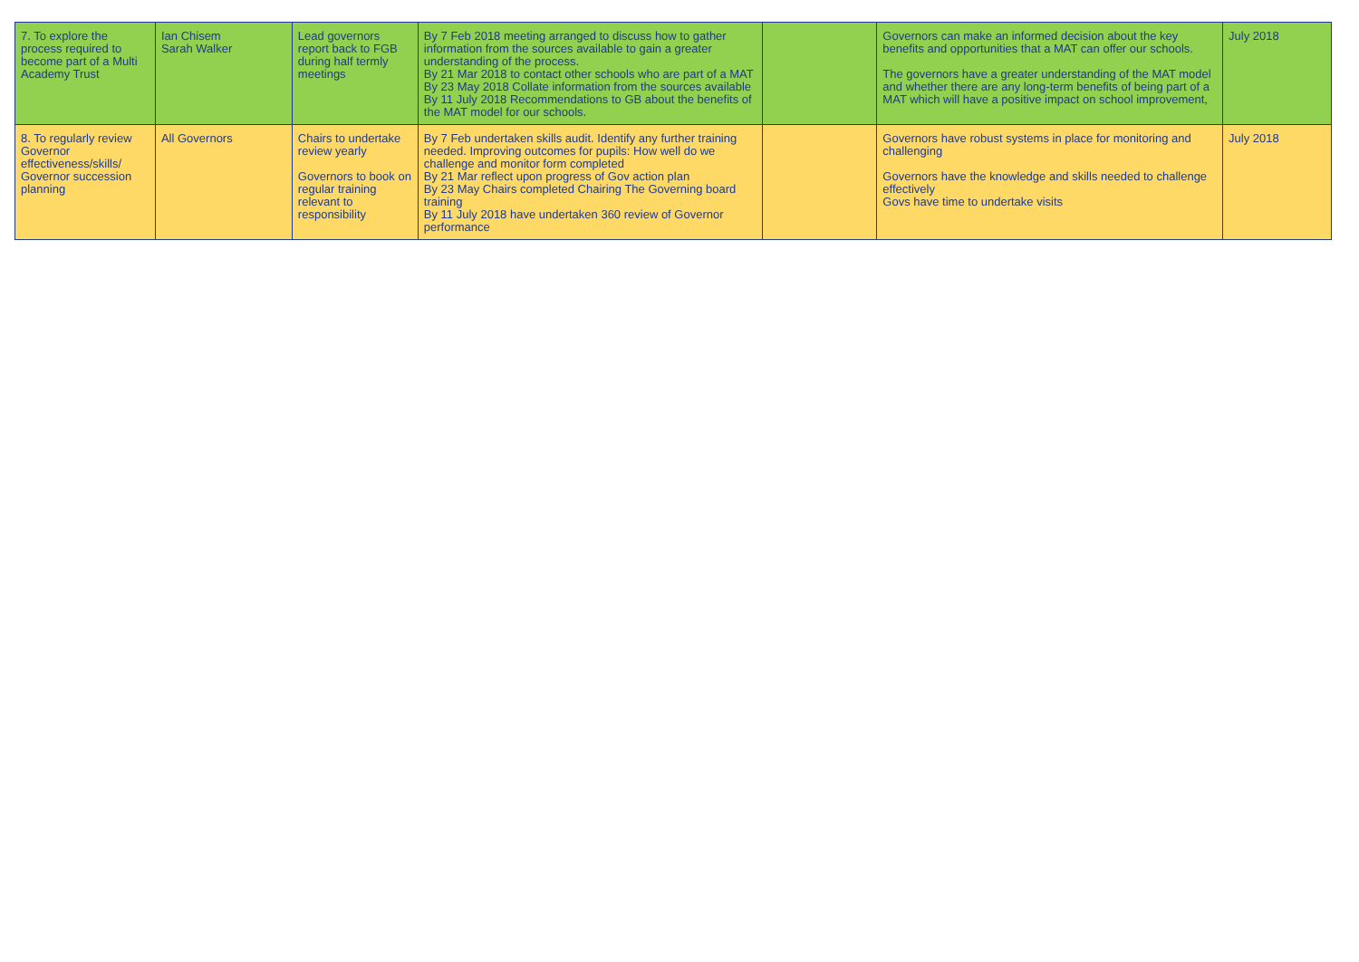| 7. To explore the process required to become part of a Multi Academy Trust | Ian Chisem Sarah Walker | Lead governors report back to FGB during half termly meetings | By 7 Feb 2018 meeting arranged to discuss how to gather information from the sources available to gain a greater understanding of the process. By 21 Mar 2018 to contact other schools who are part of a MAT By 23 May 2018 Collate information from the sources available By 11 July 2018 Recommendations to GB about the benefits of the MAT model for our schools. | | Governors can make an informed decision about the key benefits and opportunities that a MAT can offer our schools. The governors have a greater understanding of the MAT model and whether there are any long-term benefits of being part of a MAT which will have a positive impact on school improvement, | July 2018 |
| 8. To regularly review Governor effectiveness/skills/ Governor succession planning | All Governors | Chairs to undertake review yearly Governors to book on regular training relevant to responsibility | By 7 Feb undertaken skills audit. Identify any further training needed. Improving outcomes for pupils: How well do we challenge and monitor form completed By 21 Mar reflect upon progress of Gov action plan By 23 May Chairs completed Chairing The Governing board training By 11 July 2018 have undertaken 360 review of Governor performance | | Governors have robust systems in place for monitoring and challenging Governors have the knowledge and skills needed to challenge effectively Govs have time to undertake visits | July 2018 |